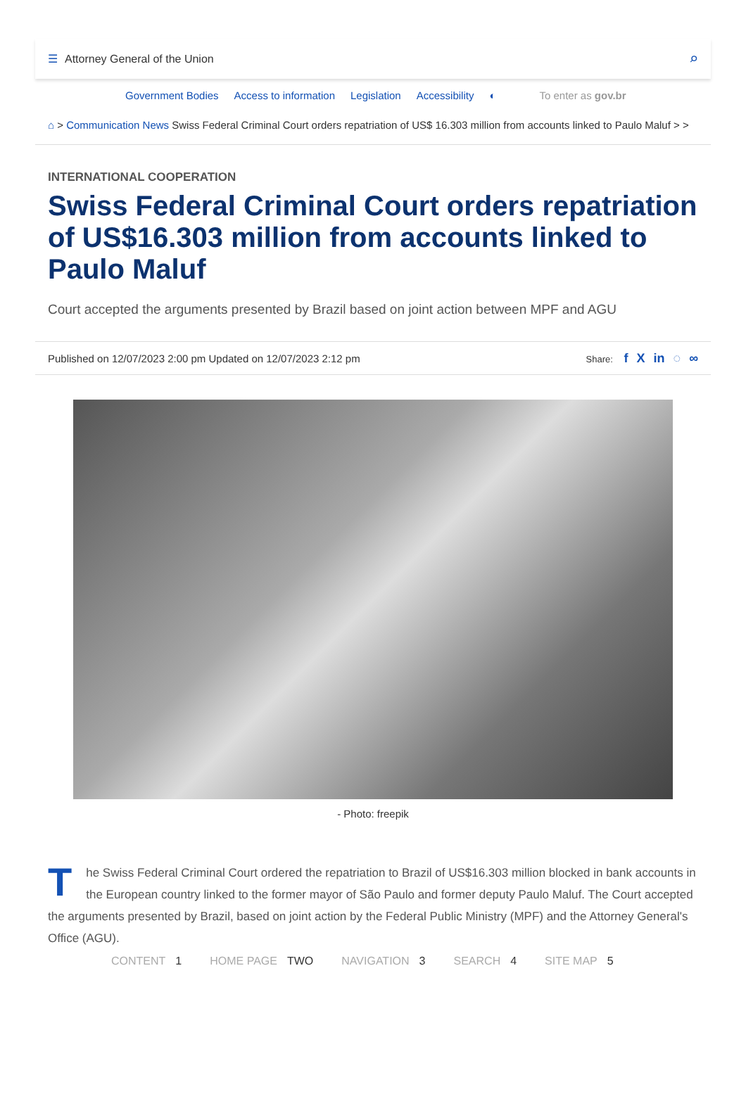☰ Attorney General of the Union
⌕
Government Bodies Access to information Legislation Accessibility ◐ To enter as gov.br
⌂ > Communication News Swiss Federal Criminal Court orders repatriation of US$ 16.303 million from accounts linked to Paulo Maluf > >
INTERNATIONAL COOPERATION
Swiss Federal Criminal Court orders repatriation of US$16.303 million from accounts linked to Paulo Maluf
Court accepted the arguments presented by Brazil based on joint action between MPF and AGU
Published on 12/07/2023 2:00 pm Updated on 12/07/2023 2:12 pm Share: f X in ◌ ∞
- Photo: freepik
The Swiss Federal Criminal Court ordered the repatriation to Brazil of US$16.303 million blocked in bank accounts in the European country linked to the former mayor of São Paulo and former deputy Paulo Maluf. The Court accepted the arguments presented by Brazil, based on joint action by the Federal Public Ministry (MPF) and the Attorney General's Office (AGU).
CONTENT 1 HOME PAGE TWO NAVIGATION 3 SEARCH 4 SITE MAP 5